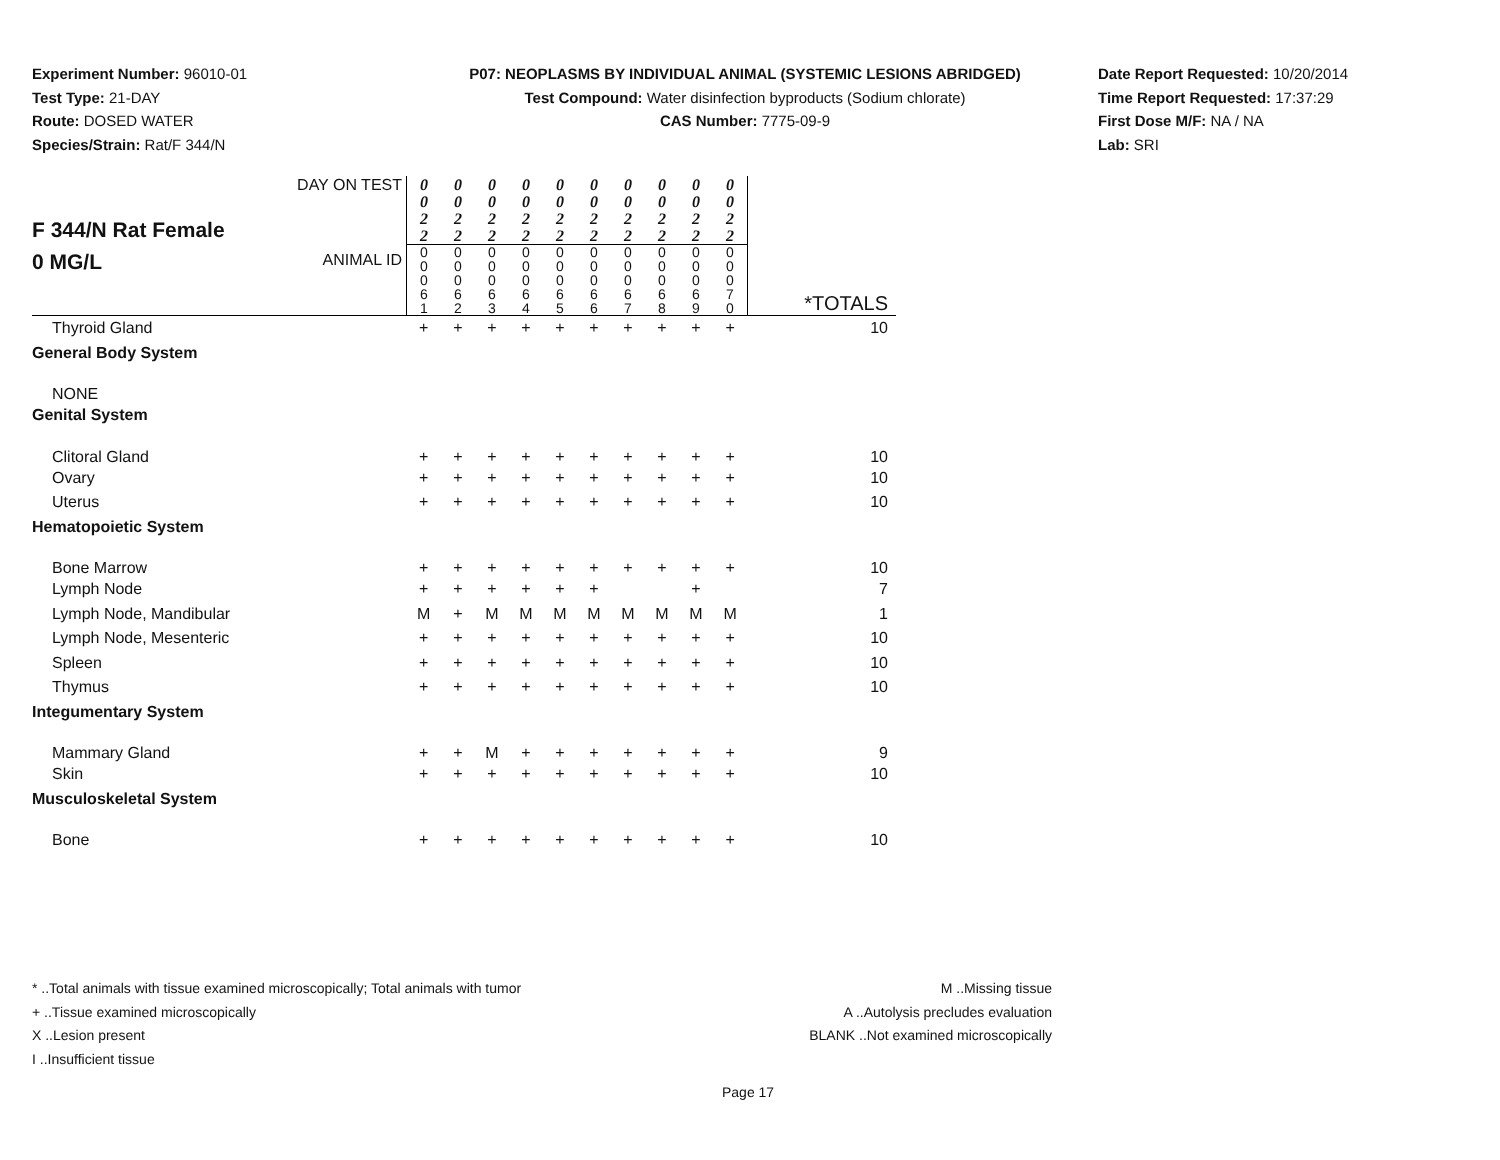Experiment Number: 96010-01
Test Type: 21-DAY
Route: DOSED WATER
Species/Strain: Rat/F 344/N
P07: NEOPLASMS BY INDIVIDUAL ANIMAL (SYSTEMIC LESIONS ABRIDGED)
Test Compound: Water disinfection byproducts (Sodium chlorate)
CAS Number: 7775-09-9
Date Report Requested: 10/20/2014
Time Report Requested: 17:37:29
First Dose M/F: NA / NA
Lab: SRI
| F 344/N Rat Female 0 MG/L | DAY ON TEST | 0 0 2 2 | 0 0 2 2 | 0 0 2 2 | 0 0 2 2 | 0 0 2 2 | 0 0 2 2 | 0 0 2 2 | 0 0 2 2 | 0 0 2 2 | 0 0 2 2 | |
| | ANIMAL ID | 0 0 0 6 1 | 0 0 0 6 2 | 0 0 0 6 3 | 0 0 0 6 4 | 0 0 0 6 5 | 0 0 0 6 6 | 0 0 0 6 7 | 0 0 0 6 8 | 0 0 0 6 9 | 0 0 0 7 0 | *TOTALS |
| Thyroid Gland | | + | + | + | + | + | + | + | + | + | + | 10 |
| General Body System | | | | | | | | | | | | |
| NONE | | | | | | | | | | | | |
| Genital System | | | | | | | | | | | | |
| Clitoral Gland | | + | + | + | + | + | + | + | + | + | + | 10 |
| Ovary | | + | + | + | + | + | + | + | + | + | + | 10 |
| Uterus | | + | + | + | + | + | + | + | + | + | + | 10 |
| Hematopoietic System | | | | | | | | | | | | |
| Bone Marrow | | + | + | + | + | + | + | + | + | + | + | 10 |
| Lymph Node | | + | + | + | + | + | + | | | + | | 7 |
| Lymph Node, Mandibular | | M | + | M | M | M | M | M | M | M | M | 1 |
| Lymph Node, Mesenteric | | + | + | + | + | + | + | + | + | + | + | 10 |
| Spleen | | + | + | + | + | + | + | + | + | + | + | 10 |
| Thymus | | + | + | + | + | + | + | + | + | + | + | 10 |
| Integumentary System | | | | | | | | | | | | |
| Mammary Gland | | + | + | M | + | + | + | + | + | + | + | 9 |
| Skin | | + | + | + | + | + | + | + | + | + | + | 10 |
| Musculoskeletal System | | | | | | | | | | | | |
| Bone | | + | + | + | + | + | + | + | + | + | + | 10 |
* ..Total animals with tissue examined microscopically; Total animals with tumor
+ ..Tissue examined microscopically
X ..Lesion present
I ..Insufficient tissue
M ..Missing tissue
A ..Autolysis precludes evaluation
BLANK ..Not examined microscopically
Page 17